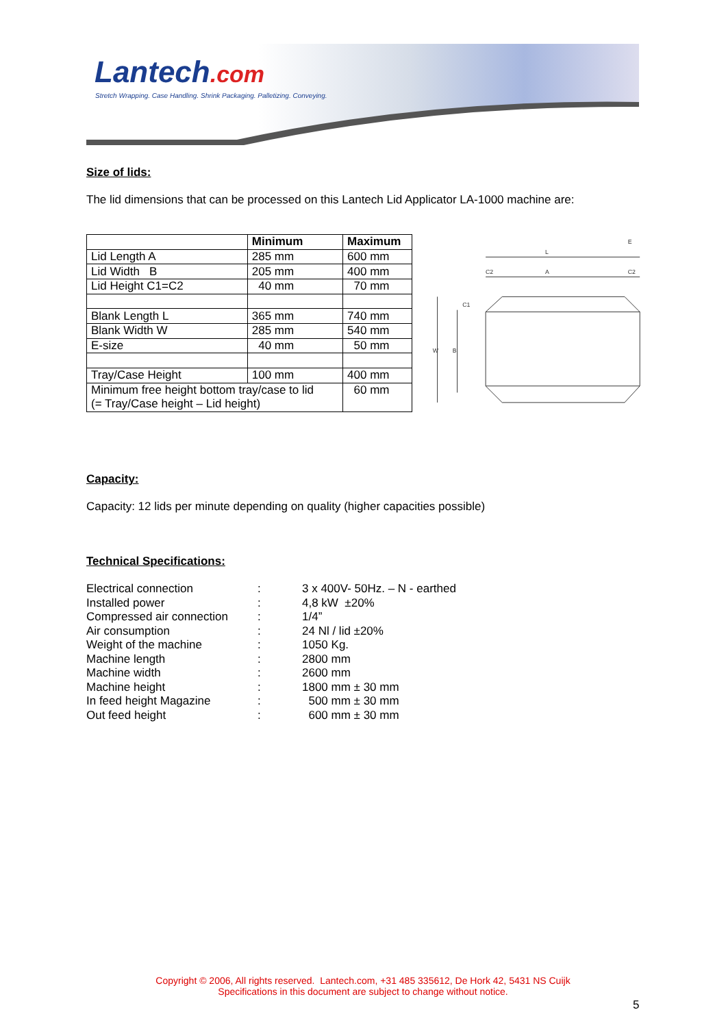Lantech.com
Stretch Wrapping. Case Handling. Shrink Packaging. Palletizing. Conveying.
Size of lids:
The lid dimensions that can be processed on this Lantech Lid Applicator LA-1000 machine are:
| | Minimum | Maximum |
| --- | --- | --- |
| Lid Length A | 285 mm | 600 mm |
| Lid Width B | 205 mm | 400 mm |
| Lid Height C1=C2 | 40 mm | 70 mm |
| Blank Length L | 365 mm | 740 mm |
| Blank Width W | 285 mm | 540 mm |
| E-size | 40 mm | 50 mm |
| Tray/Case Height | 100 mm | 400 mm |
| Minimum free height bottom tray/case to lid (= Tray/Case height – Lid height) | | 60 mm |
L
A
C2
C2
E
W
B
C1
Capacity:
Capacity: 12 lids per minute depending on quality (higher capacities possible)
Technical Specifications:
| Electrical connection | : | 3 x 400V- 50Hz. – N - earthed |
| Installed power | : | 4,8 kW ±20% |
| Compressed air connection | : | 1/4” |
| Air consumption | : | 24 Nl / lid ±20% |
| Weight of the machine | : | 1050 Kg. |
| Machine length | : | 2800 mm |
| Machine width | : | 2600 mm |
| Machine height | : | 1800 mm ± 30 mm |
| In feed height Magazine | : | 500 mm ± 30 mm |
| Out feed height | : | 600 mm ± 30 mm |
Copyright © 2006, All rights reserved. Lantech.com, +31 485 335612, De Hork 42, 5431 NS Cuijk
Specifications in this document are subject to change without notice.
5